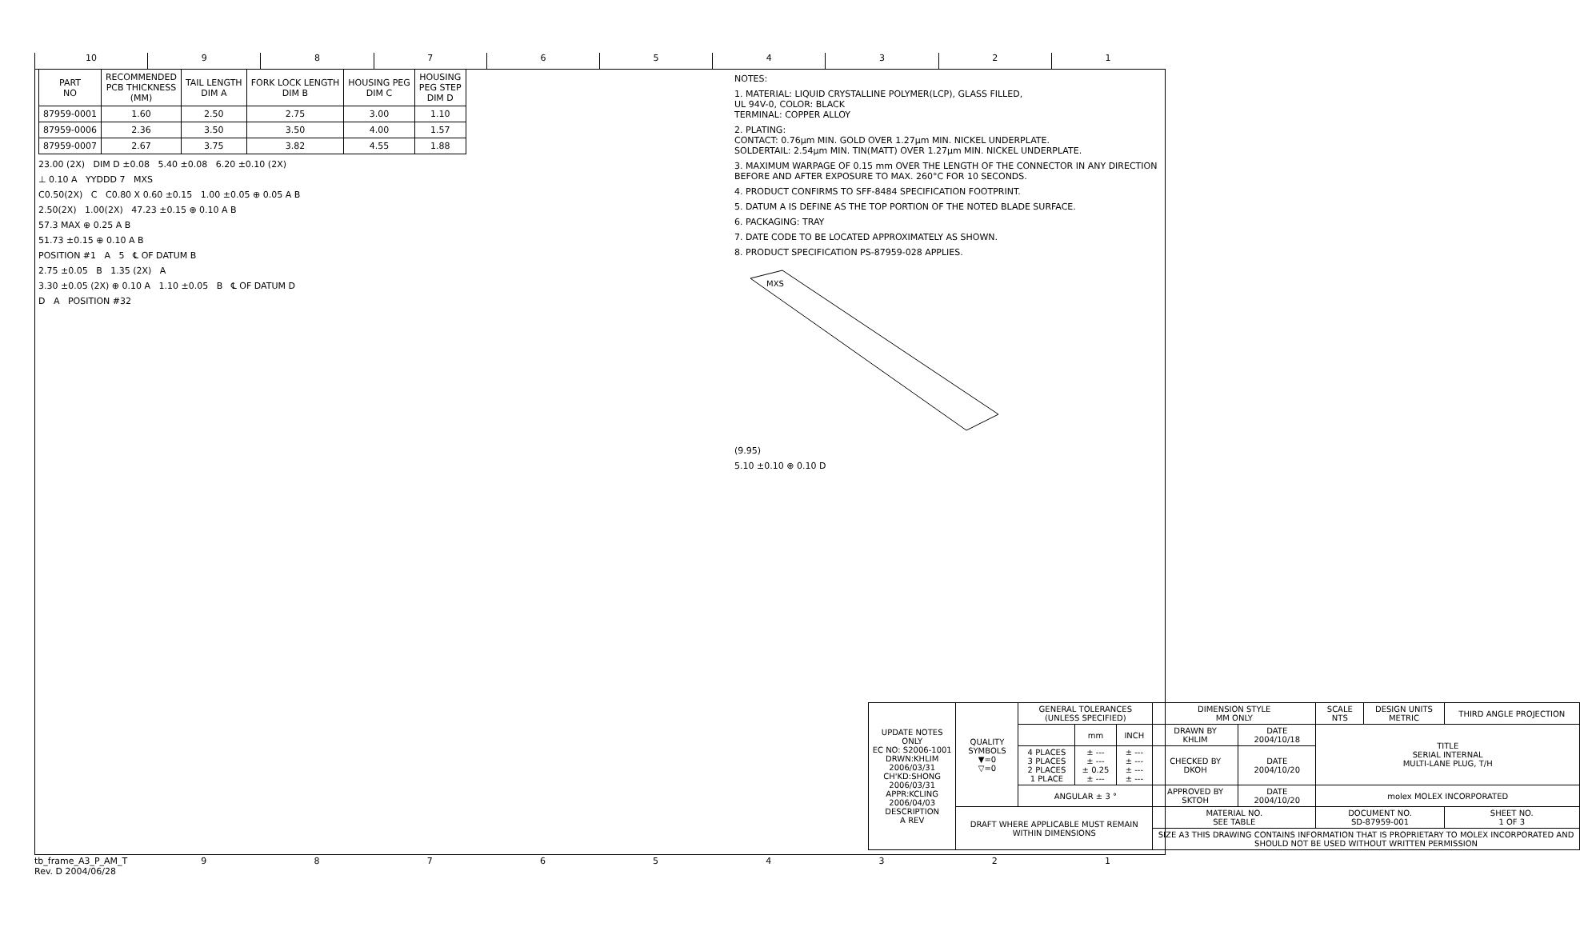10 9 8 7 6 5 4 3 2 1
| PART NO | RECOMMENDED PCB THICKNESS (MM) | TAIL LENGTH DIM A | FORK LOCK LENGTH DIM B | HOUSING PEG DIM C | HOUSING PEG STEP DIM D |
| --- | --- | --- | --- | --- | --- |
| 87959-0001 | 1.60 | 2.50 | 2.75 | 3.00 | 1.10 |
| 87959-0006 | 2.36 | 3.50 | 3.50 | 4.00 | 1.57 |
| 87959-0007 | 2.67 | 3.75 | 3.82 | 4.55 | 1.88 |
23.00 (2X) DIM D ±0.08 5.40 ±0.08 6.20 ±0.10 (2X)
⊥ 0.10 A YYDDD 7 MXS
C0.50(2X) C C0.80 X 0.60 ±0.15 1.00 ±0.05 ⊕ 0.05 A B
2.50(2X) 1.00(2X) 47.23 ±0.15 ⊕ 0.10 A B
57.3 MAX ⊕ 0.25 A B
51.73 ±0.15 ⊕ 0.10 A B
POSITION #1 A 5 ℄ OF DATUM B
2.75 ±0.05 B 1.35 (2X) A
3.30 ±0.05 (2X) ⊕ 0.10 A 1.10 ±0.05 B ℄ OF DATUM D
D A POSITION #32
NOTES:
1. MATERIAL: LIQUID CRYSTALLINE POLYMER(LCP), GLASS FILLED,
UL 94V-0, COLOR: BLACK
TERMINAL: COPPER ALLOY
2. PLATING:
CONTACT: 0.76µm MIN. GOLD OVER 1.27µm MIN. NICKEL UNDERPLATE.
SOLDERTAIL: 2.54µm MIN. TIN(MATT) OVER 1.27µm MIN. NICKEL UNDERPLATE.
3. MAXIMUM WARPAGE OF 0.15 mm OVER THE LENGTH OF THE CONNECTOR IN ANY DIRECTION BEFORE AND AFTER EXPOSURE TO MAX. 260°C FOR 10 SECONDS.
4. PRODUCT CONFIRMS TO SFF-8484 SPECIFICATION FOOTPRINT.
5. DATUM A IS DEFINE AS THE TOP PORTION OF THE NOTED BLADE SURFACE.
6. PACKAGING: TRAY
7. DATE CODE TO BE LOCATED APPROXIMATELY AS SHOWN.
8. PRODUCT SPECIFICATION PS-87959-028 APPLIES.
MXS
(9.95)
5.10 ±0.10 ⊕ 0.10 D
| UPDATE NOTES ONLY EC NO: S2006-1001 DRWN:KHLIM 2006/03/31 CH'KD:SHONG 2006/03/31 APPR:KCLING 2006/04/03 DESCRIPTION A REV | QUALITY SYMBOLS ▼=0 ▽=0 | GENERAL TOLERANCES (UNLESS SPECIFIED) | | | DIMENSION STYLE MM ONLY | | SCALE NTS | DESIGN UNITS METRIC | THIRD ANGLE PROJECTION |
| | | | mm | INCH | DRAWN BY KHLIM | DATE 2004/10/18 | TITLE SERIAL INTERNAL MULTI-LANE PLUG, T/H | | |
| | | 4 PLACES 3 PLACES 2 PLACES 1 PLACE | ± --- ± --- ± 0.25 ± --- | ± --- ± --- ± --- ± --- | CHECKED BY DKOH | DATE 2004/10/20 | | | |
| | | ANGULAR ± 3 ° | | | APPROVED BY SKTOH | DATE 2004/10/20 | molex MOLEX INCORPORATED | | |
| | DRAFT WHERE APPLICABLE MUST REMAIN WITHIN DIMENSIONS | | | | MATERIAL NO. SEE TABLE | | DOCUMENT NO. SD-87959-001 | | SHEET NO. 1 OF 3 |
| | | | | | SIZE A3 THIS DRAWING CONTAINS INFORMATION THAT IS PROPRIETARY TO MOLEX INCORPORATED AND SHOULD NOT BE USED WITHOUT WRITTEN PERMISSION | | | | |
tb_frame_A3_P_AM_T
Rev. D 2004/06/28
9 8 7 6 5 4 3 2 1